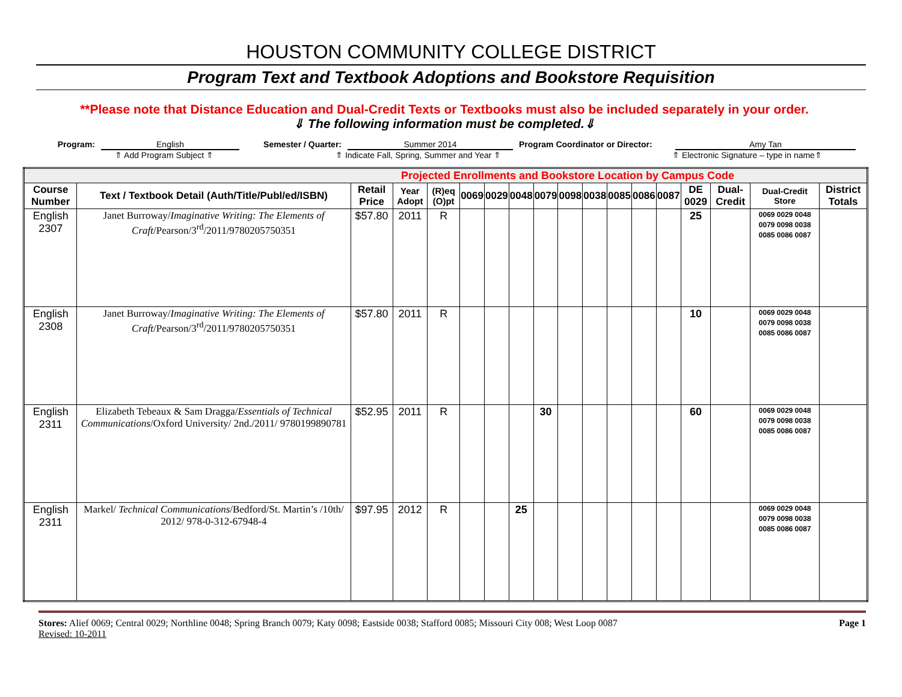HOUSTON COMMUNITY COLLEGE DISTRICT
Program Text and Textbook Adoptions and Bookstore Requisition
**Please note that Distance Education and Dual-Credit Texts or Textbooks must also be included separately in your order.
⇓ The following information must be completed.⇓
Program: English Semester / Quarter: Summer 2014 Program Coordinator or Director: Amy Tan
⇑ Add Program Subject ⇑ ⇑ Indicate Fall, Spring, Summer and Year ⇑ ⇑ Electronic Signature – type in name⇑
| Projected Enrollments and Bookstore Location by Campus Code | | | | | | | | | | | | | | | | | |
| --- | --- | --- | --- | --- | --- | --- | --- | --- | --- | --- | --- | --- | --- | --- | --- | --- | --- |
| Course Number | Text / Textbook Detail (Auth/Title/Publ/ed/ISBN) | Retail Price | Year Adopt | (R)eq (O)pt | 0069 | 0029 | 0048 | 0079 | 0098 | 0038 | 0085 | 0086 | 0087 | DE 0029 | Dual-Credit | Dual-Credit Store | District Totals |
| English 2307 | Janet Burroway/ Imaginative Writing: The Elements of Craft /Pearson/3<sup>rd</sup>/2011/9780205750351 | $57.80 | 2011 | R | | | | | | | | | | 25 | | 0069 0029 0048 0079 0098 0038 0085 0086 0087 | |
| English 2308 | Janet Burroway/ Imaginative Writing: The Elements of Craft /Pearson/3<sup>rd</sup>/2011/9780205750351 | $57.80 | 2011 | R | | | | | | | | | | 10 | | 0069 0029 0048 0079 0098 0038 0085 0086 0087 | |
| English 2311 | Elizabeth Tebeaux & Sam Dragga/ Essentials of Technical Communications /Oxford University/ 2nd./2011/ 9780199890781 | $52.95 | 2011 | R | | | | 30 | | | | | | 60 | | 0069 0029 0048 0079 0098 0038 0085 0086 0087 | |
| English 2311 | Markel/ Technical Communications /Bedford/St. Martin’s /10th/ 2012/ 978-0-312-67948-4 | $97.95 | 2012 | R | | | 25 | | | | | | | | | 0069 0029 0048 0079 0098 0038 0085 0086 0087 | |
Stores: Alief 0069; Central 0029; Northline 0048; Spring Branch 0079; Katy 0098; Eastside 0038; Stafford 0085; Missouri City 008; West Loop 0087 Page 1
Revised: 10-2011